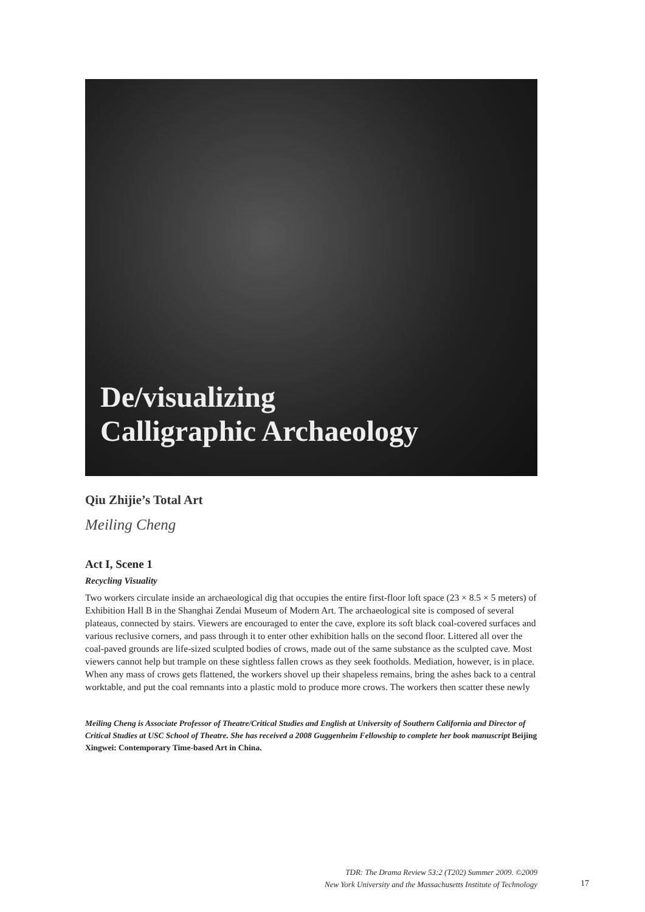De/visualizing
Calligraphic Archaeology
Qiu Zhijie’s Total Art
Meiling Cheng
Act I, Scene 1
Recycling Visuality
Two workers circulate inside an archaeological dig that occupies the entire first-floor loft space (23 × 8.5 × 5 meters) of Exhibition Hall B in the Shanghai Zendai Museum of Modern Art. The archaeological site is composed of several plateaus, connected by stairs. Viewers are encouraged to enter the cave, explore its soft black coal-covered surfaces and various reclusive corners, and pass through it to enter other exhibition halls on the second floor. Littered all over the coal-paved grounds are life-sized sculpted bodies of crows, made out of the same substance as the sculpted cave. Most viewers cannot help but trample on these sightless fallen crows as they seek footholds. Mediation, however, is in place. When any mass of crows gets flattened, the workers shovel up their shapeless remains, bring the ashes back to a central worktable, and put the coal remnants into a plastic mold to produce more crows. The workers then scatter these newly
Meiling Cheng is Associate Professor of Theatre/Critical Studies and English at University of Southern California and Director of Critical Studies at USC School of Theatre. She has received a 2008 Guggenheim Fellowship to complete her book manuscript Beijing Xingwei: Contemporary Time-based Art in China.
TDR: The Drama Review 53:2 (T202) Summer 2009. ©2009
New York University and the Massachusetts Institute of Technology
17